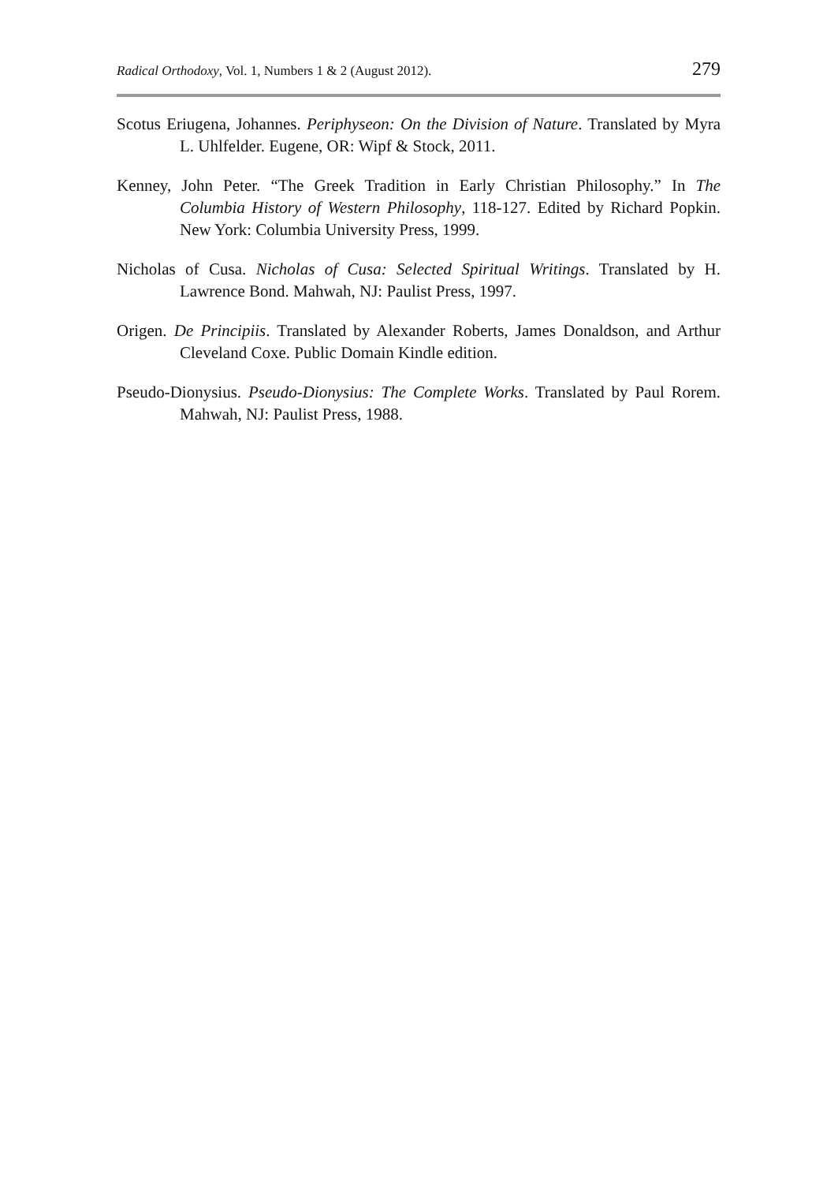Radical Orthodoxy, Vol. 1, Numbers 1 & 2 (August 2012). 279
Scotus Eriugena, Johannes. Periphyseon: On the Division of Nature. Translated by Myra L. Uhlfelder. Eugene, OR: Wipf & Stock, 2011.
Kenney, John Peter. “The Greek Tradition in Early Christian Philosophy.” In The Columbia History of Western Philosophy, 118-127. Edited by Richard Popkin. New York: Columbia University Press, 1999.
Nicholas of Cusa. Nicholas of Cusa: Selected Spiritual Writings. Translated by H. Lawrence Bond. Mahwah, NJ: Paulist Press, 1997.
Origen. De Principiis. Translated by Alexander Roberts, James Donaldson, and Arthur Cleveland Coxe. Public Domain Kindle edition.
Pseudo-Dionysius. Pseudo-Dionysius: The Complete Works. Translated by Paul Rorem. Mahwah, NJ: Paulist Press, 1988.